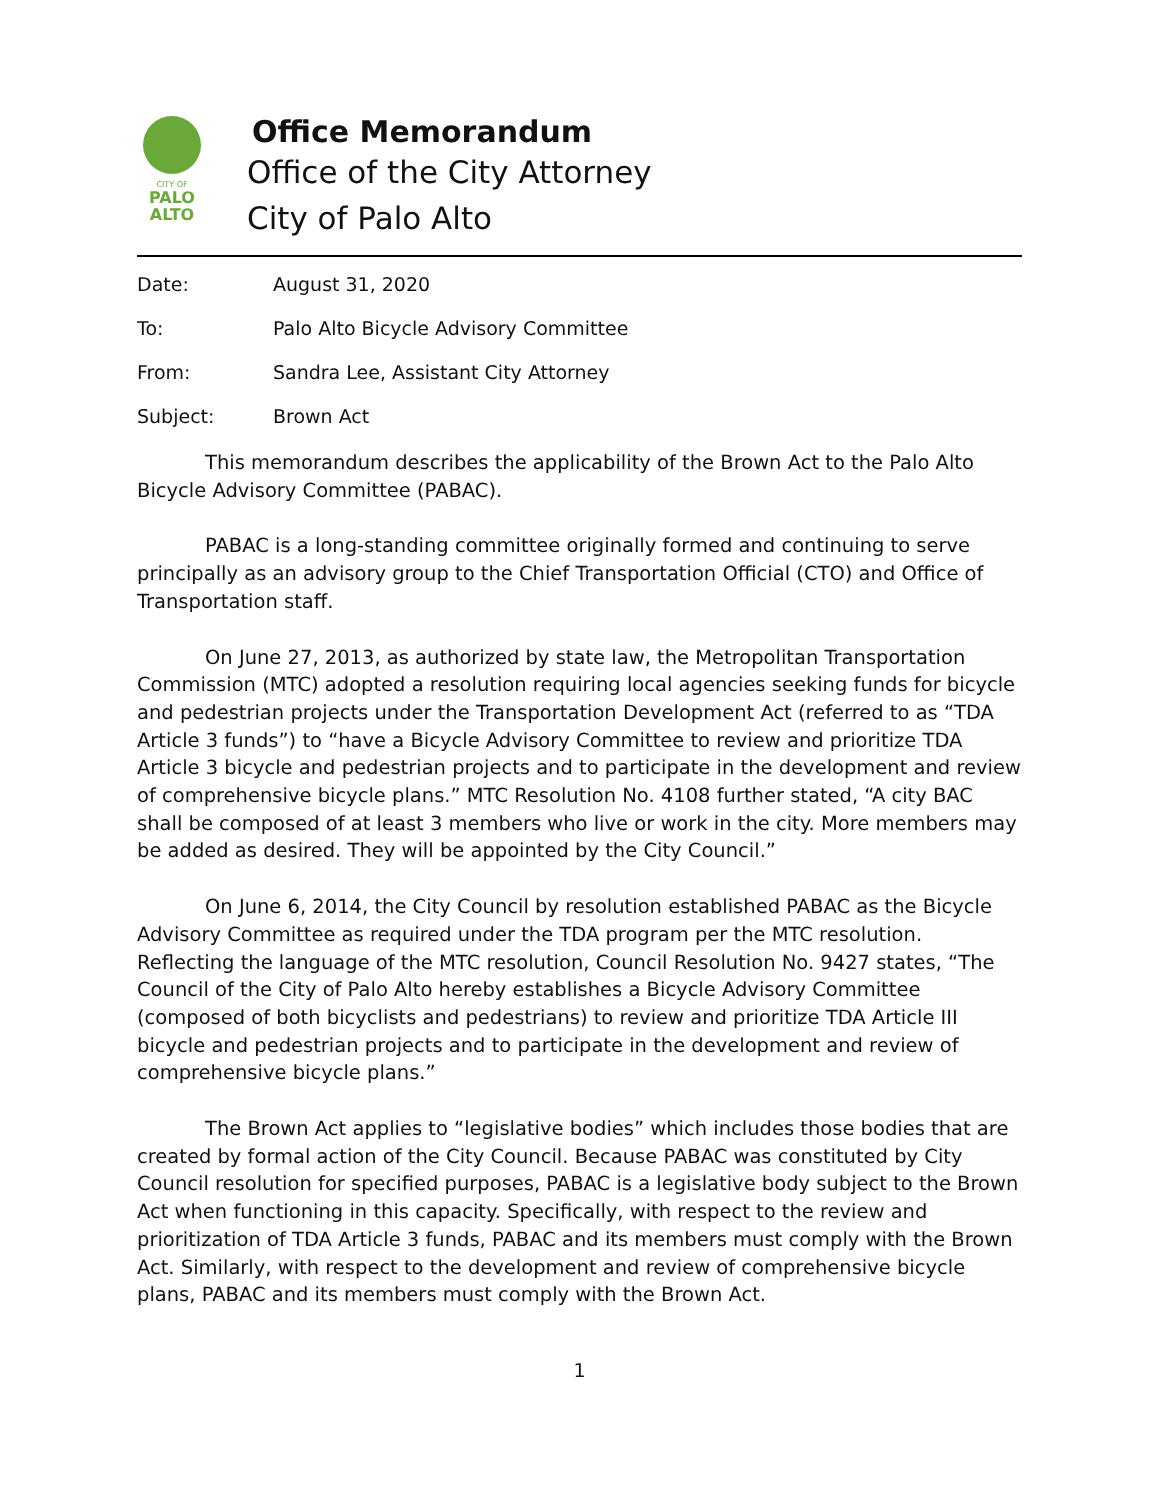CITY OF
PALO
ALTO
Office Memorandum
Office of the City Attorney
City of Palo Alto
Date: August 31, 2020
To: Palo Alto Bicycle Advisory Committee
From: Sandra Lee, Assistant City Attorney
Subject: Brown Act
This memorandum describes the applicability of the Brown Act to the Palo Alto Bicycle Advisory Committee (PABAC).
PABAC is a long-standing committee originally formed and continuing to serve principally as an advisory group to the Chief Transportation Official (CTO) and Office of Transportation staff.
On June 27, 2013, as authorized by state law, the Metropolitan Transportation Commission (MTC) adopted a resolution requiring local agencies seeking funds for bicycle and pedestrian projects under the Transportation Development Act (referred to as “TDA Article 3 funds”) to “have a Bicycle Advisory Committee to review and prioritize TDA Article 3 bicycle and pedestrian projects and to participate in the development and review of comprehensive bicycle plans.” MTC Resolution No. 4108 further stated, “A city BAC shall be composed of at least 3 members who live or work in the city. More members may be added as desired. They will be appointed by the City Council.”
On June 6, 2014, the City Council by resolution established PABAC as the Bicycle Advisory Committee as required under the TDA program per the MTC resolution. Reflecting the language of the MTC resolution, Council Resolution No. 9427 states, “The Council of the City of Palo Alto hereby establishes a Bicycle Advisory Committee (composed of both bicyclists and pedestrians) to review and prioritize TDA Article III bicycle and pedestrian projects and to participate in the development and review of comprehensive bicycle plans.”
The Brown Act applies to “legislative bodies” which includes those bodies that are created by formal action of the City Council. Because PABAC was constituted by City Council resolution for specified purposes, PABAC is a legislative body subject to the Brown Act when functioning in this capacity. Specifically, with respect to the review and prioritization of TDA Article 3 funds, PABAC and its members must comply with the Brown Act. Similarly, with respect to the development and review of comprehensive bicycle plans, PABAC and its members must comply with the Brown Act.
1